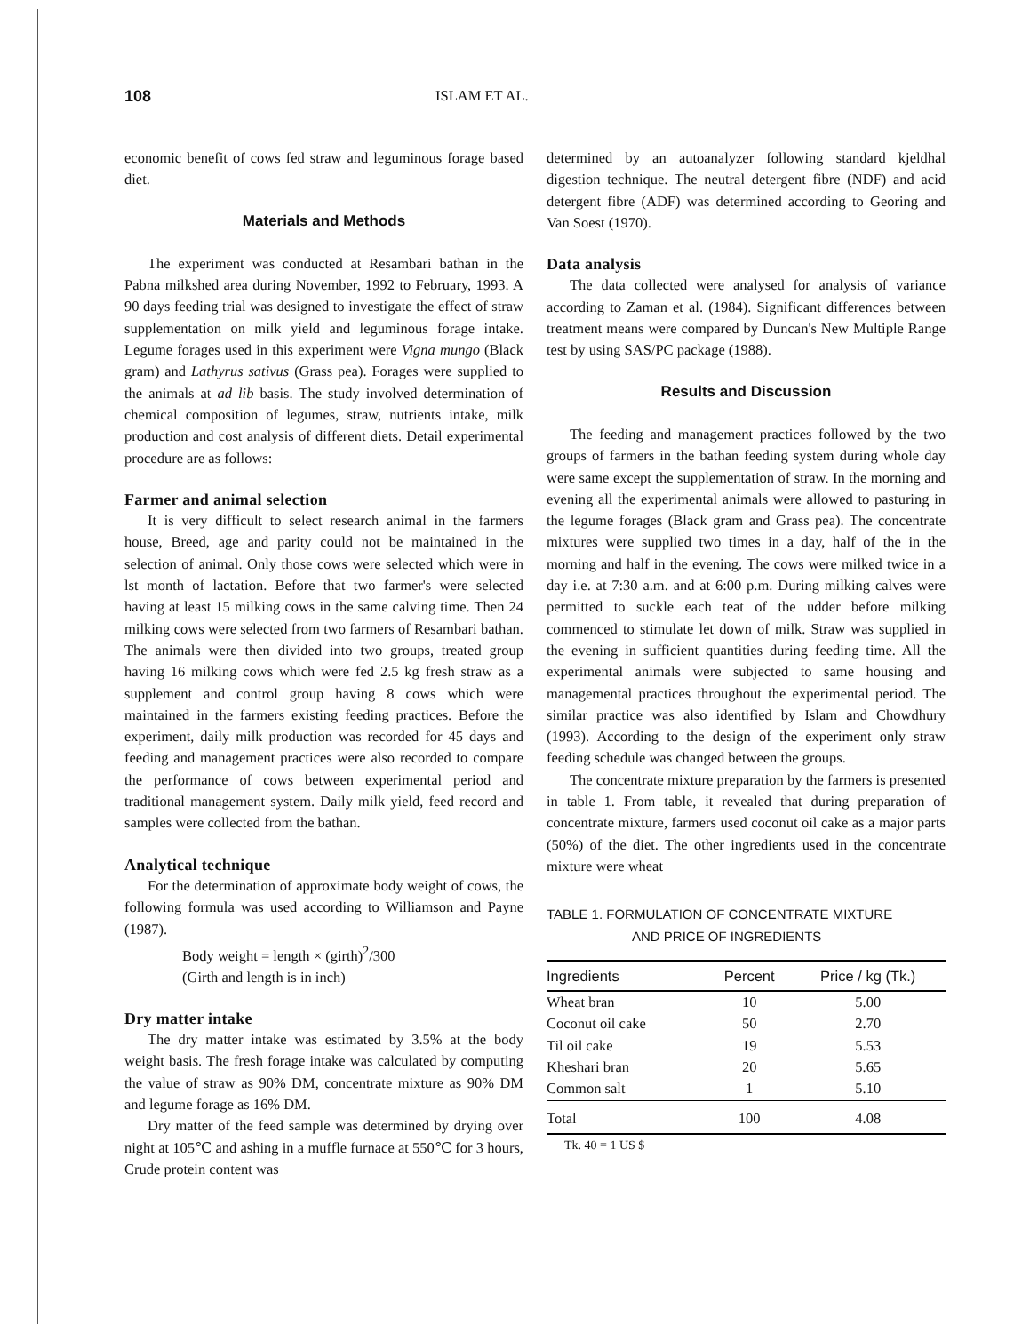108 ISLAM ET AL.
economic benefit of cows fed straw and leguminous forage based diet.
Materials and Methods
The experiment was conducted at Resambari bathan in the Pabna milkshed area during November, 1992 to February, 1993. A 90 days feeding trial was designed to investigate the effect of straw supplementation on milk yield and leguminous forage intake. Legume forages used in this experiment were Vigna mungo (Black gram) and Lathyrus sativus (Grass pea). Forages were supplied to the animals at ad lib basis. The study involved determination of chemical composition of legumes, straw, nutrients intake, milk production and cost analysis of different diets. Detail experimental procedure are as follows:
Farmer and animal selection
It is very difficult to select research animal in the farmers house, Breed, age and parity could not be maintained in the selection of animal. Only those cows were selected which were in lst month of lactation. Before that two farmer's were selected having at least 15 milking cows in the same calving time. Then 24 milking cows were selected from two farmers of Resambari bathan. The animals were then divided into two groups, treated group having 16 milking cows which were fed 2.5 kg fresh straw as a supplement and control group having 8 cows which were maintained in the farmers existing feeding practices. Before the experiment, daily milk production was recorded for 45 days and feeding and management practices were also recorded to compare the performance of cows between experimental period and traditional management system. Daily milk yield, feed record and samples were collected from the bathan.
Analytical technique
For the determination of approximate body weight of cows, the following formula was used according to Williamson and Payne (1987).
Body weight = length × (girth)<sup>2</sup>/300
(Girth and length is in inch)
Dry matter intake
The dry matter intake was estimated by 3.5% at the body weight basis. The fresh forage intake was calculated by computing the value of straw as 90% DM, concentrate mixture as 90% DM and legume forage as 16% DM.
Dry matter of the feed sample was determined by drying over night at 105℃ and ashing in a muffle furnace at 550℃ for 3 hours, Crude protein content was
determined by an autoanalyzer following standard kjeldhal digestion technique. The neutral detergent fibre (NDF) and acid detergent fibre (ADF) was determined according to Georing and Van Soest (1970).
Data analysis
The data collected were analysed for analysis of variance according to Zaman et al. (1984). Significant differences between treatment means were compared by Duncan's New Multiple Range test by using SAS/PC package (1988).
Results and Discussion
The feeding and management practices followed by the two groups of farmers in the bathan feeding system during whole day were same except the supplementation of straw. In the morning and evening all the experimental animals were allowed to pasturing in the legume forages (Black gram and Grass pea). The concentrate mixtures were supplied two times in a day, half of the in the morning and half in the evening. The cows were milked twice in a day i.e. at 7:30 a.m. and at 6:00 p.m. During milking calves were permitted to suckle each teat of the udder before milking commenced to stimulate let down of milk. Straw was supplied in the evening in sufficient quantities during feeding time. All the experimental animals were subjected to same housing and managemental practices throughout the experimental period. The similar practice was also identified by Islam and Chowdhury (1993). According to the design of the experiment only straw feeding schedule was changed between the groups.
The concentrate mixture preparation by the farmers is presented in table 1. From table, it revealed that during preparation of concentrate mixture, farmers used coconut oil cake as a major parts (50%) of the diet. The other ingredients used in the concentrate mixture were wheat
TABLE 1. FORMULATION OF CONCENTRATE MIXTURE
AND PRICE OF INGREDIENTS
| Ingredients | Percent | Price / kg (Tk.) |
| --- | --- | --- |
| Wheat bran | 10 | 5.00 |
| Coconut oil cake | 50 | 2.70 |
| Til oil cake | 19 | 5.53 |
| Kheshari bran | 20 | 5.65 |
| Common salt | 1 | 5.10 |
| Total | 100 | 4.08 |
Tk. 40 = 1 US $